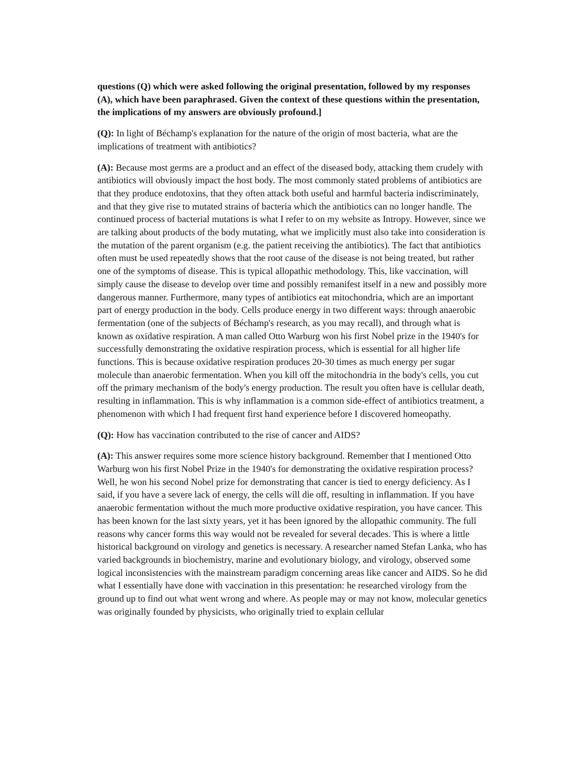questions (Q) which were asked following the original presentation, followed by my responses (A), which have been paraphrased. Given the context of these questions within the presentation, the implications of my answers are obviously profound.]
(Q): In light of Béchamp's explanation for the nature of the origin of most bacteria, what are the implications of treatment with antibiotics?
(A): Because most germs are a product and an effect of the diseased body, attacking them crudely with antibiotics will obviously impact the host body. The most commonly stated problems of antibiotics are that they produce endotoxins, that they often attack both useful and harmful bacteria indiscriminately, and that they give rise to mutated strains of bacteria which the antibiotics can no longer handle. The continued process of bacterial mutations is what I refer to on my website as Intropy. However, since we are talking about products of the body mutating, what we implicitly must also take into consideration is the mutation of the parent organism (e.g. the patient receiving the antibiotics). The fact that antibiotics often must be used repeatedly shows that the root cause of the disease is not being treated, but rather one of the symptoms of disease. This is typical allopathic methodology. This, like vaccination, will simply cause the disease to develop over time and possibly remanifest itself in a new and possibly more dangerous manner. Furthermore, many types of antibiotics eat mitochondria, which are an important part of energy production in the body. Cells produce energy in two different ways: through anaerobic fermentation (one of the subjects of Béchamp's research, as you may recall), and through what is known as oxidative respiration. A man called Otto Warburg won his first Nobel prize in the 1940's for successfully demonstrating the oxidative respiration process, which is essential for all higher life functions. This is because oxidative respiration produces 20-30 times as much energy per sugar molecule than anaerobic fermentation. When you kill off the mitochondria in the body's cells, you cut off the primary mechanism of the body's energy production. The result you often have is cellular death, resulting in inflammation. This is why inflammation is a common side-effect of antibiotics treatment, a phenomenon with which I had frequent first hand experience before I discovered homeopathy.
(Q): How has vaccination contributed to the rise of cancer and AIDS?
(A): This answer requires some more science history background. Remember that I mentioned Otto Warburg won his first Nobel Prize in the 1940's for demonstrating the oxidative respiration process? Well, he won his second Nobel prize for demonstrating that cancer is tied to energy deficiency. As I said, if you have a severe lack of energy, the cells will die off, resulting in inflammation. If you have anaerobic fermentation without the much more productive oxidative respiration, you have cancer. This has been known for the last sixty years, yet it has been ignored by the allopathic community. The full reasons why cancer forms this way would not be revealed for several decades. This is where a little historical background on virology and genetics is necessary. A researcher named Stefan Lanka, who has varied backgrounds in biochemistry, marine and evolutionary biology, and virology, observed some logical inconsistencies with the mainstream paradigm concerning areas like cancer and AIDS. So he did what I essentially have done with vaccination in this presentation: he researched virology from the ground up to find out what went wrong and where. As people may or may not know, molecular genetics was originally founded by physicists, who originally tried to explain cellular